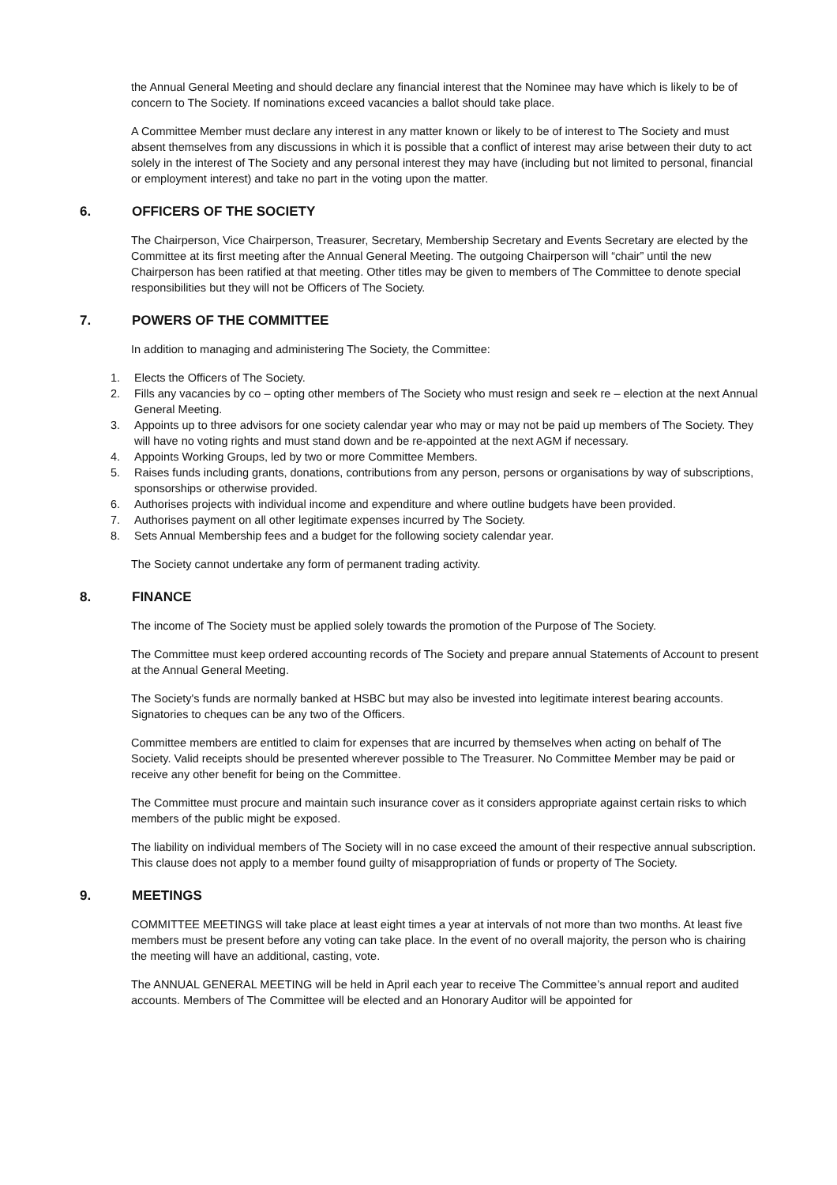the Annual General Meeting and should declare any financial interest that the Nominee may have which is likely to be of concern to The Society. If nominations exceed vacancies a ballot should take place.
A Committee Member must declare any interest in any matter known or likely to be of interest to The Society and must absent themselves from any discussions in which it is possible that a conflict of interest may arise between their duty to act solely in the interest of The Society and any personal interest they may have (including but not limited to personal, financial or employment interest) and take no part in the voting upon the matter.
6. OFFICERS OF THE SOCIETY
The Chairperson, Vice Chairperson, Treasurer, Secretary, Membership Secretary and Events Secretary are elected by the Committee at its first meeting after the Annual General Meeting. The outgoing Chairperson will “chair” until the new Chairperson has been ratified at that meeting. Other titles may be given to members of The Committee to denote special responsibilities but they will not be Officers of The Society.
7. POWERS OF THE COMMITTEE
In addition to managing and administering The Society, the Committee:
1. Elects the Officers of The Society.
2. Fills any vacancies by co – opting other members of The Society who must resign and seek re – election at the next Annual General Meeting.
3. Appoints up to three advisors for one society calendar year who may or may not be paid up members of The Society. They will have no voting rights and must stand down and be re-appointed at the next AGM if necessary.
4. Appoints Working Groups, led by two or more Committee Members.
5. Raises funds including grants, donations, contributions from any person, persons or organisations by way of subscriptions, sponsorships or otherwise provided.
6. Authorises projects with individual income and expenditure and where outline budgets have been provided.
7. Authorises payment on all other legitimate expenses incurred by The Society.
8. Sets Annual Membership fees and a budget for the following society calendar year.
The Society cannot undertake any form of permanent trading activity.
8. FINANCE
The income of The Society must be applied solely towards the promotion of the Purpose of The Society.
The Committee must keep ordered accounting records of The Society and prepare annual Statements of Account to present at the Annual General Meeting.
The Society's funds are normally banked at HSBC but may also be invested into legitimate interest bearing accounts. Signatories to cheques can be any two of the Officers.
Committee members are entitled to claim for expenses that are incurred by themselves when acting on behalf of The Society. Valid receipts should be presented wherever possible to The Treasurer. No Committee Member may be paid or receive any other benefit for being on the Committee.
The Committee must procure and maintain such insurance cover as it considers appropriate against certain risks to which members of the public might be exposed.
The liability on individual members of The Society will in no case exceed the amount of their respective annual subscription. This clause does not apply to a member found guilty of misappropriation of funds or property of The Society.
9. MEETINGS
COMMITTEE MEETINGS will take place at least eight times a year at intervals of not more than two months. At least five members must be present before any voting can take place. In the event of no overall majority, the person who is chairing the meeting will have an additional, casting, vote.
The ANNUAL GENERAL MEETING will be held in April each year to receive The Committee’s annual report and audited accounts. Members of The Committee will be elected and an Honorary Auditor will be appointed for